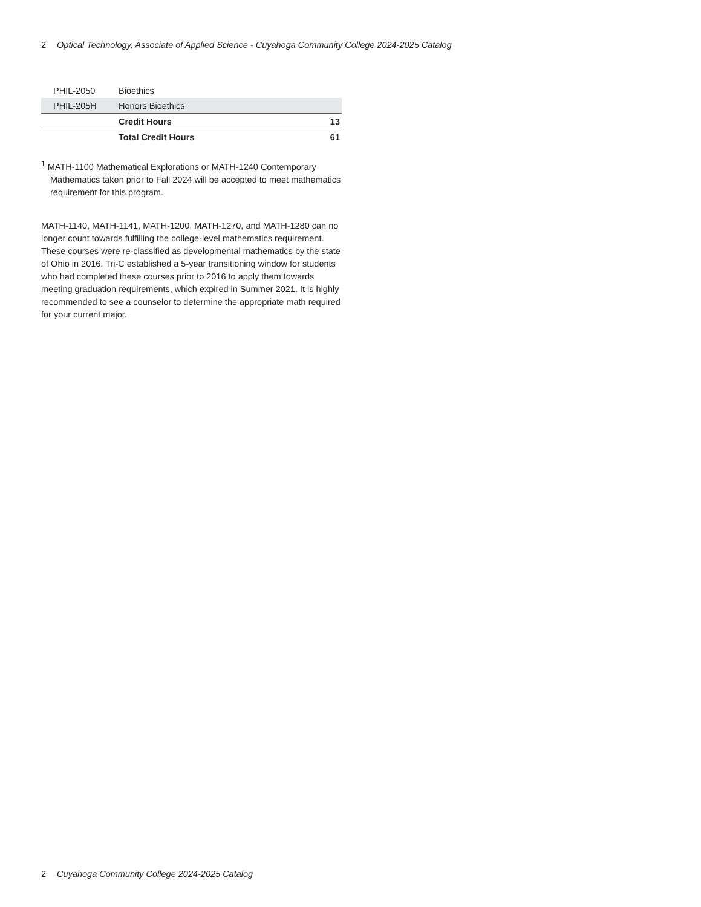2 Optical Technology, Associate of Applied Science - Cuyahoga Community College 2024-2025 Catalog
| PHIL-2050 | Bioethics | |
| PHIL-205H | Honors Bioethics | |
| | Credit Hours | 13 |
| | Total Credit Hours | 61 |
<sup>1</sup> MATH-1100 Mathematical Explorations or MATH-1240 Contemporary Mathematics taken prior to Fall 2024 will be accepted to meet mathematics requirement for this program.
MATH-1140, MATH-1141, MATH-1200, MATH-1270, and MATH-1280 can no longer count towards fulfilling the college-level mathematics requirement. These courses were re-classified as developmental mathematics by the state of Ohio in 2016. Tri-C established a 5-year transitioning window for students who had completed these courses prior to 2016 to apply them towards meeting graduation requirements, which expired in Summer 2021. It is highly recommended to see a counselor to determine the appropriate math required for your current major.
2 Cuyahoga Community College 2024-2025 Catalog